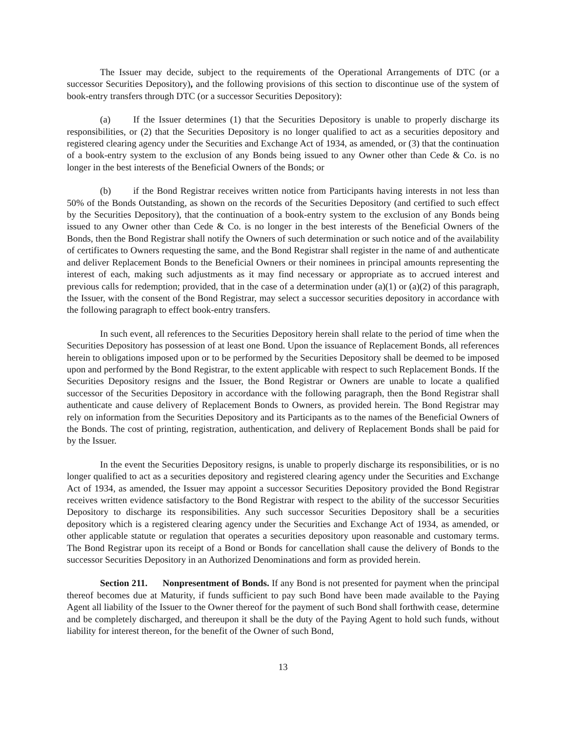The Issuer may decide, subject to the requirements of the Operational Arrangements of DTC (or a successor Securities Depository), and the following provisions of this section to discontinue use of the system of book-entry transfers through DTC (or a successor Securities Depository):
(a) If the Issuer determines (1) that the Securities Depository is unable to properly discharge its responsibilities, or (2) that the Securities Depository is no longer qualified to act as a securities depository and registered clearing agency under the Securities and Exchange Act of 1934, as amended, or (3) that the continuation of a book-entry system to the exclusion of any Bonds being issued to any Owner other than Cede & Co. is no longer in the best interests of the Beneficial Owners of the Bonds; or
(b) if the Bond Registrar receives written notice from Participants having interests in not less than 50% of the Bonds Outstanding, as shown on the records of the Securities Depository (and certified to such effect by the Securities Depository), that the continuation of a book-entry system to the exclusion of any Bonds being issued to any Owner other than Cede & Co. is no longer in the best interests of the Beneficial Owners of the Bonds, then the Bond Registrar shall notify the Owners of such determination or such notice and of the availability of certificates to Owners requesting the same, and the Bond Registrar shall register in the name of and authenticate and deliver Replacement Bonds to the Beneficial Owners or their nominees in principal amounts representing the interest of each, making such adjustments as it may find necessary or appropriate as to accrued interest and previous calls for redemption; provided, that in the case of a determination under (a)(1) or (a)(2) of this paragraph, the Issuer, with the consent of the Bond Registrar, may select a successor securities depository in accordance with the following paragraph to effect book-entry transfers.
In such event, all references to the Securities Depository herein shall relate to the period of time when the Securities Depository has possession of at least one Bond. Upon the issuance of Replacement Bonds, all references herein to obligations imposed upon or to be performed by the Securities Depository shall be deemed to be imposed upon and performed by the Bond Registrar, to the extent applicable with respect to such Replacement Bonds. If the Securities Depository resigns and the Issuer, the Bond Registrar or Owners are unable to locate a qualified successor of the Securities Depository in accordance with the following paragraph, then the Bond Registrar shall authenticate and cause delivery of Replacement Bonds to Owners, as provided herein. The Bond Registrar may rely on information from the Securities Depository and its Participants as to the names of the Beneficial Owners of the Bonds. The cost of printing, registration, authentication, and delivery of Replacement Bonds shall be paid for by the Issuer.
In the event the Securities Depository resigns, is unable to properly discharge its responsibilities, or is no longer qualified to act as a securities depository and registered clearing agency under the Securities and Exchange Act of 1934, as amended, the Issuer may appoint a successor Securities Depository provided the Bond Registrar receives written evidence satisfactory to the Bond Registrar with respect to the ability of the successor Securities Depository to discharge its responsibilities. Any such successor Securities Depository shall be a securities depository which is a registered clearing agency under the Securities and Exchange Act of 1934, as amended, or other applicable statute or regulation that operates a securities depository upon reasonable and customary terms. The Bond Registrar upon its receipt of a Bond or Bonds for cancellation shall cause the delivery of Bonds to the successor Securities Depository in an Authorized Denominations and form as provided herein.
Section 211. Nonpresentment of Bonds. If any Bond is not presented for payment when the principal thereof becomes due at Maturity, if funds sufficient to pay such Bond have been made available to the Paying Agent all liability of the Issuer to the Owner thereof for the payment of such Bond shall forthwith cease, determine and be completely discharged, and thereupon it shall be the duty of the Paying Agent to hold such funds, without liability for interest thereon, for the benefit of the Owner of such Bond,
13